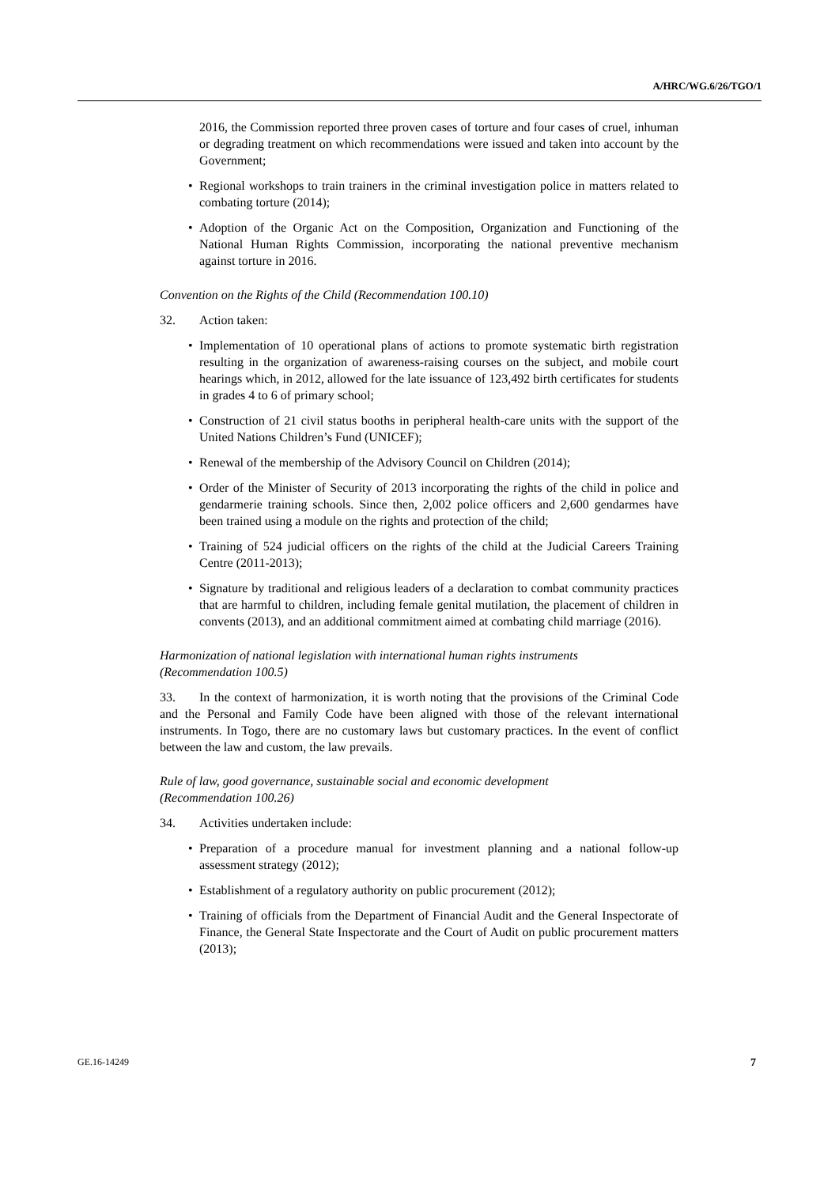A/HRC/WG.6/26/TGO/1
2016, the Commission reported three proven cases of torture and four cases of cruel, inhuman or degrading treatment on which recommendations were issued and taken into account by the Government;
• Regional workshops to train trainers in the criminal investigation police in matters related to combating torture (2014);
• Adoption of the Organic Act on the Composition, Organization and Functioning of the National Human Rights Commission, incorporating the national preventive mechanism against torture in 2016.
Convention on the Rights of the Child (Recommendation 100.10)
32. Action taken:
• Implementation of 10 operational plans of actions to promote systematic birth registration resulting in the organization of awareness-raising courses on the subject, and mobile court hearings which, in 2012, allowed for the late issuance of 123,492 birth certificates for students in grades 4 to 6 of primary school;
• Construction of 21 civil status booths in peripheral health-care units with the support of the United Nations Children’s Fund (UNICEF);
• Renewal of the membership of the Advisory Council on Children (2014);
• Order of the Minister of Security of 2013 incorporating the rights of the child in police and gendarmerie training schools. Since then, 2,002 police officers and 2,600 gendarmes have been trained using a module on the rights and protection of the child;
• Training of 524 judicial officers on the rights of the child at the Judicial Careers Training Centre (2011-2013);
• Signature by traditional and religious leaders of a declaration to combat community practices that are harmful to children, including female genital mutilation, the placement of children in convents (2013), and an additional commitment aimed at combating child marriage (2016).
Harmonization of national legislation with international human rights instruments
(Recommendation 100.5)
33. In the context of harmonization, it is worth noting that the provisions of the Criminal Code and the Personal and Family Code have been aligned with those of the relevant international instruments. In Togo, there are no customary laws but customary practices. In the event of conflict between the law and custom, the law prevails.
Rule of law, good governance, sustainable social and economic development
(Recommendation 100.26)
34. Activities undertaken include:
• Preparation of a procedure manual for investment planning and a national follow-up assessment strategy (2012);
• Establishment of a regulatory authority on public procurement (2012);
• Training of officials from the Department of Financial Audit and the General Inspectorate of Finance, the General State Inspectorate and the Court of Audit on public procurement matters (2013);
GE.16-14249 7